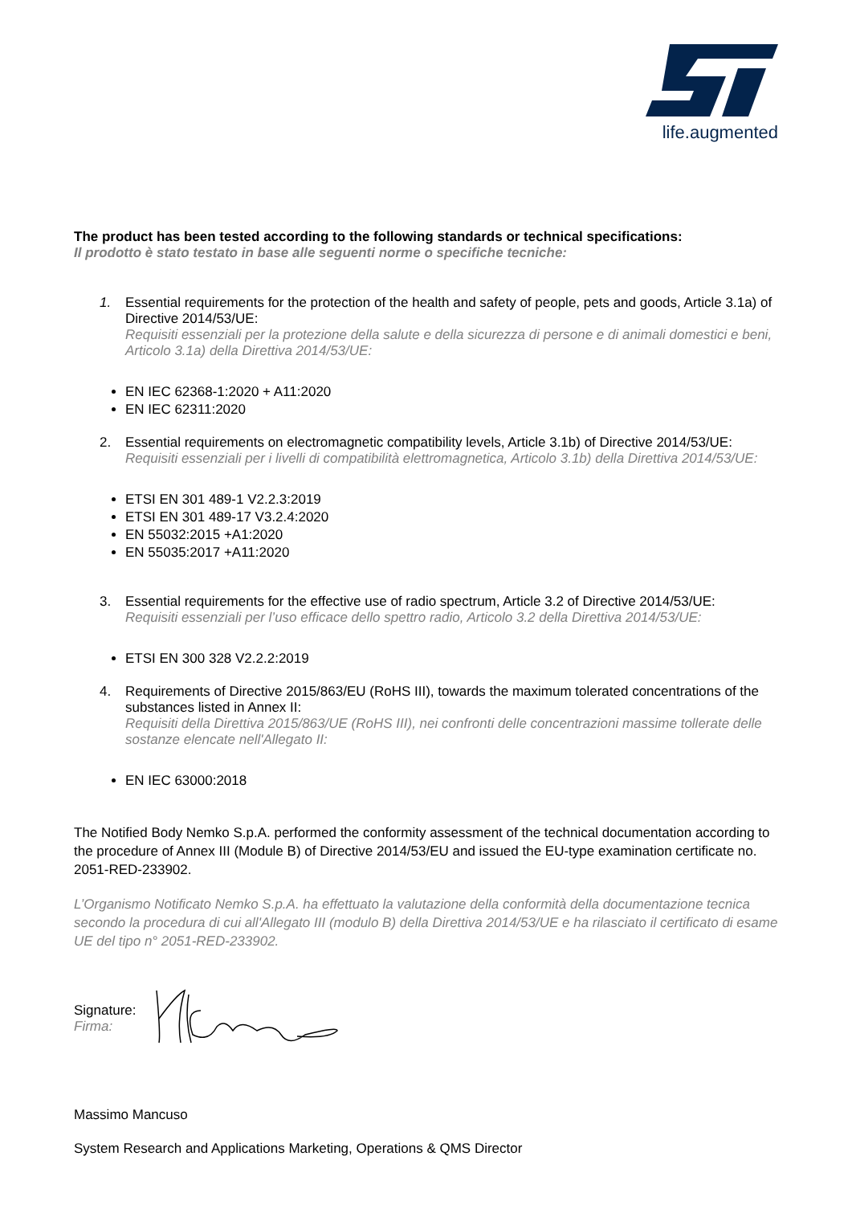life.augmented
The product has been tested according to the following standards or technical specifications:
Il prodotto è stato testato in base alle seguenti norme o specifiche tecniche:
1. Essential requirements for the protection of the health and safety of people, pets and goods, Article 3.1a) of Directive 2014/53/UE:
Requisiti essenziali per la protezione della salute e della sicurezza di persone e di animali domestici e beni, Articolo 3.1a) della Direttiva 2014/53/UE:
EN IEC 62368-1:2020 + A11:2020
EN IEC 62311:2020
2. Essential requirements on electromagnetic compatibility levels, Article 3.1b) of Directive 2014/53/UE:
Requisiti essenziali per i livelli di compatibilità elettromagnetica, Articolo 3.1b) della Direttiva 2014/53/UE:
ETSI EN 301 489-1 V2.2.3:2019
ETSI EN 301 489-17 V3.2.4:2020
EN 55032:2015 +A1:2020
EN 55035:2017 +A11:2020
3. Essential requirements for the effective use of radio spectrum, Article 3.2 of Directive 2014/53/UE:
Requisiti essenziali per l’uso efficace dello spettro radio, Articolo 3.2 della Direttiva 2014/53/UE:
ETSI EN 300 328 V2.2.2:2019
4. Requirements of Directive 2015/863/EU (RoHS III), towards the maximum tolerated concentrations of the substances listed in Annex II:
Requisiti della Direttiva 2015/863/UE (RoHS III), nei confronti delle concentrazioni massime tollerate delle sostanze elencate nell'Allegato II:
EN IEC 63000:2018
The Notified Body Nemko S.p.A. performed the conformity assessment of the technical documentation according to the procedure of Annex III (Module B) of Directive 2014/53/EU and issued the EU-type examination certificate no. 2051-RED-233902.
L’Organismo Notificato Nemko S.p.A. ha effettuato la valutazione della conformità della documentazione tecnica secondo la procedura di cui all'Allegato III (modulo B) della Direttiva 2014/53/UE e ha rilasciato il certificato di esame UE del tipo n° 2051-RED-233902.
Signature:
Firma:
Massimo Mancuso
System Research and Applications Marketing, Operations & QMS Director